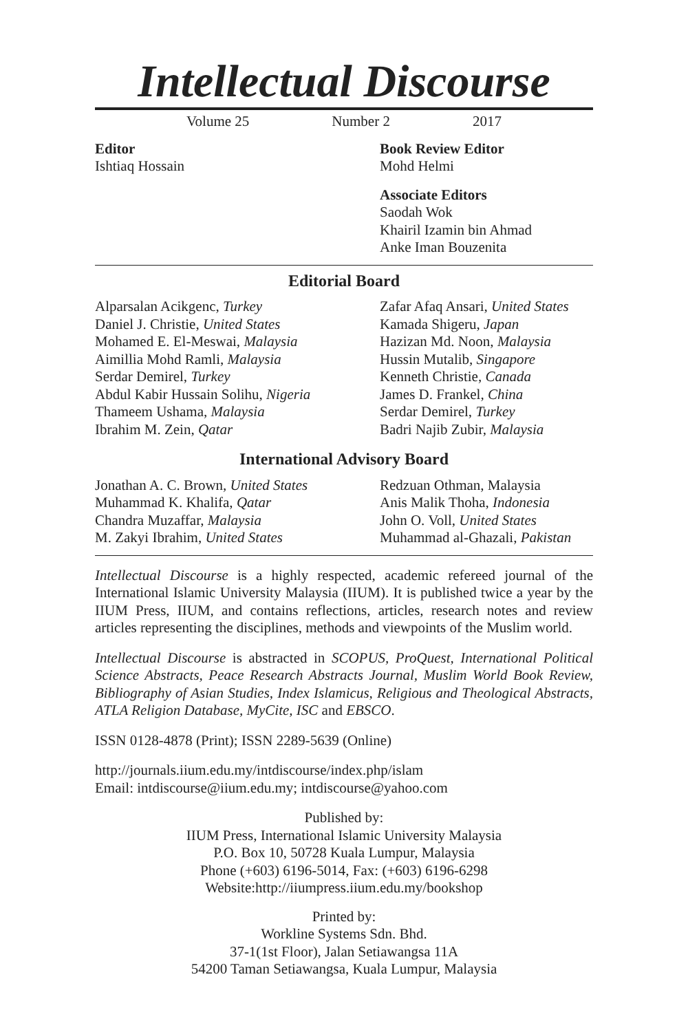Intellectual Discourse
Volume 25 Number 2 2017
Editor
Ishtiaq Hossain
Book Review Editor
Mohd Helmi
Associate Editors
Saodah Wok
Khairil Izamin bin Ahmad
Anke Iman Bouzenita
Editorial Board
Alparsalan Acikgenc, Turkey
Daniel J. Christie, United States
Mohamed E. El-Meswai, Malaysia
Aimillia Mohd Ramli, Malaysia
Serdar Demirel, Turkey
Abdul Kabir Hussain Solihu, Nigeria
Thameem Ushama, Malaysia
Ibrahim M. Zein, Qatar
Zafar Afaq Ansari, United States
Kamada Shigeru, Japan
Hazizan Md. Noon, Malaysia
Hussin Mutalib, Singapore
Kenneth Christie, Canada
James D. Frankel, China
Serdar Demirel, Turkey
Badri Najib Zubir, Malaysia
International Advisory Board
Jonathan A. C. Brown, United States
Muhammad K. Khalifa, Qatar
Chandra Muzaffar, Malaysia
M. Zakyi Ibrahim, United States
Redzuan Othman, Malaysia
Anis Malik Thoha, Indonesia
John O. Voll, United States
Muhammad al-Ghazali, Pakistan
Intellectual Discourse is a highly respected, academic refereed journal of the International Islamic University Malaysia (IIUM). It is published twice a year by the IIUM Press, IIUM, and contains reflections, articles, research notes and review articles representing the disciplines, methods and viewpoints of the Muslim world.
Intellectual Discourse is abstracted in SCOPUS, ProQuest, International Political Science Abstracts, Peace Research Abstracts Journal, Muslim World Book Review, Bibliography of Asian Studies, Index Islamicus, Religious and Theological Abstracts, ATLA Religion Database, MyCite, ISC and EBSCO.
ISSN 0128-4878 (Print); ISSN 2289-5639 (Online)
http://journals.iium.edu.my/intdiscourse/index.php/islam
Email: intdiscourse@iium.edu.my; intdiscourse@yahoo.com
Published by:
IIUM Press, International Islamic University Malaysia
P.O. Box 10, 50728 Kuala Lumpur, Malaysia
Phone (+603) 6196-5014, Fax: (+603) 6196-6298
Website:http://iiumpress.iium.edu.my/bookshop
Printed by:
Workline Systems Sdn. Bhd.
37-1(1st Floor), Jalan Setiawangsa 11A
54200 Taman Setiawangsa, Kuala Lumpur, Malaysia